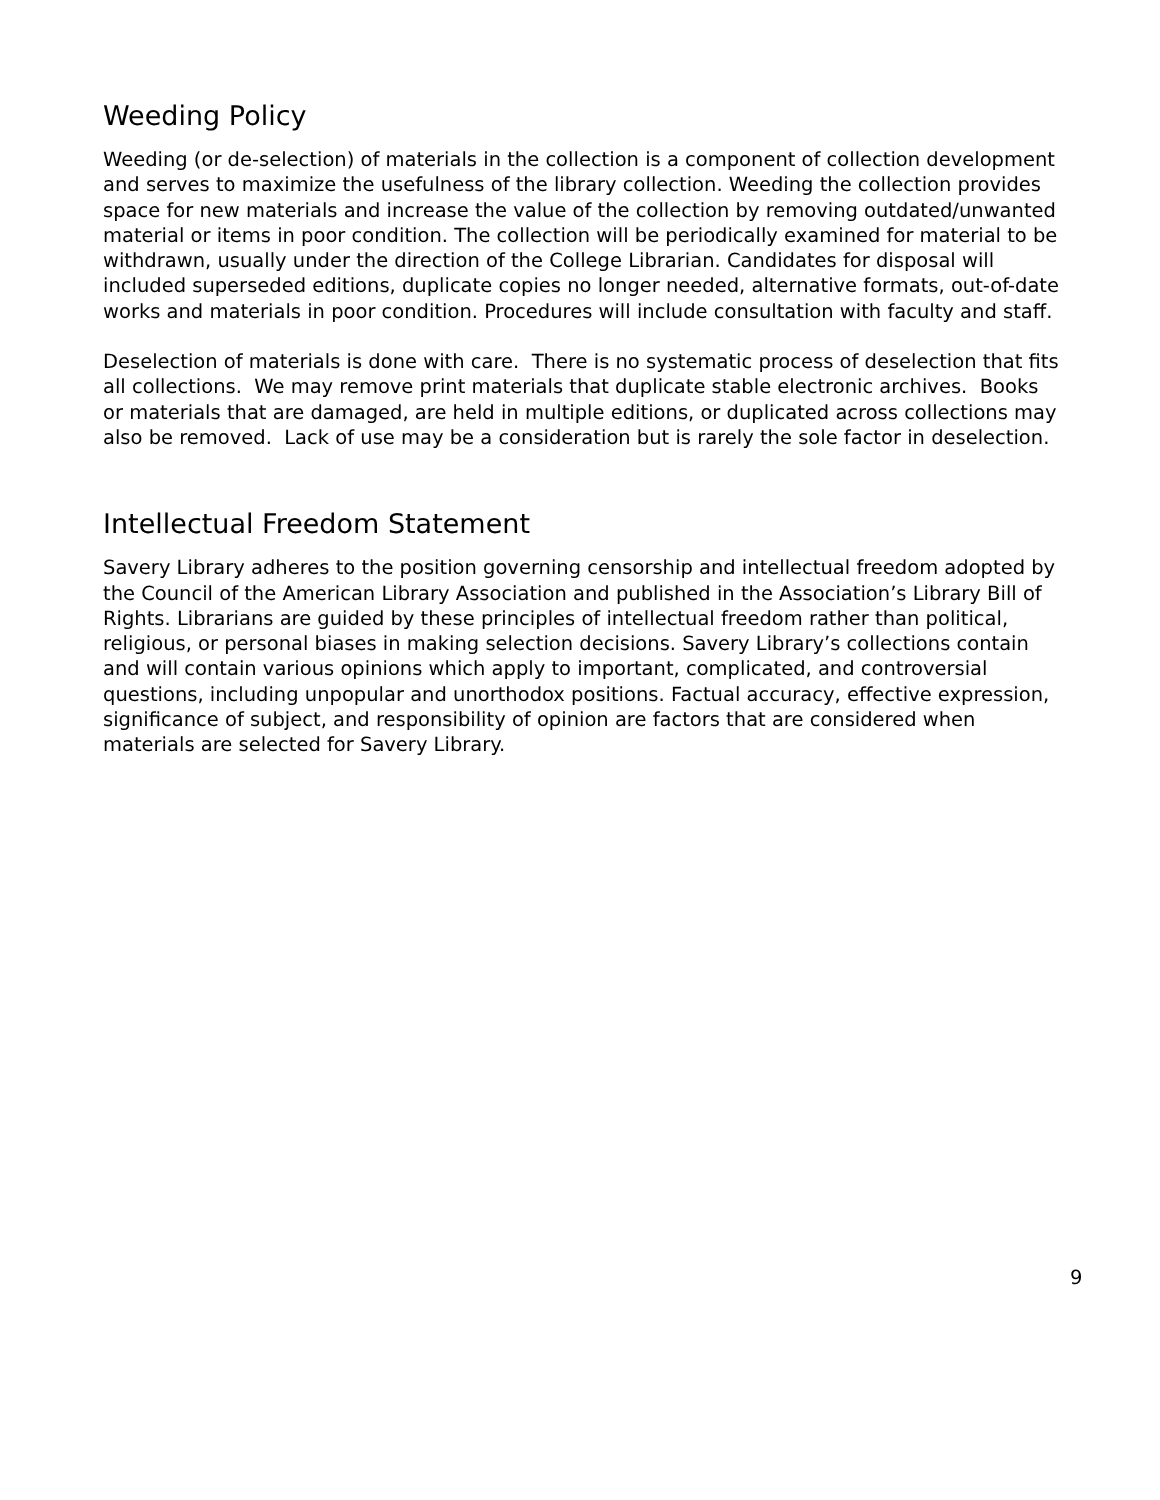Weeding Policy
Weeding (or de-selection) of materials in the collection is a component of collection development and serves to maximize the usefulness of the library collection. Weeding the collection provides space for new materials and increase the value of the collection by removing outdated/unwanted material or items in poor condition. The collection will be periodically examined for material to be withdrawn, usually under the direction of the College Librarian. Candidates for disposal will included superseded editions, duplicate copies no longer needed, alternative formats, out-of-date works and materials in poor condition. Procedures will include consultation with faculty and staff.
Deselection of materials is done with care. There is no systematic process of deselection that fits all collections. We may remove print materials that duplicate stable electronic archives. Books or materials that are damaged, are held in multiple editions, or duplicated across collections may also be removed. Lack of use may be a consideration but is rarely the sole factor in deselection.
Intellectual Freedom Statement
Savery Library adheres to the position governing censorship and intellectual freedom adopted by the Council of the American Library Association and published in the Association’s Library Bill of Rights. Librarians are guided by these principles of intellectual freedom rather than political, religious, or personal biases in making selection decisions. Savery Library’s collections contain and will contain various opinions which apply to important, complicated, and controversial questions, including unpopular and unorthodox positions. Factual accuracy, effective expression, significance of subject, and responsibility of opinion are factors that are considered when materials are selected for Savery Library.
9